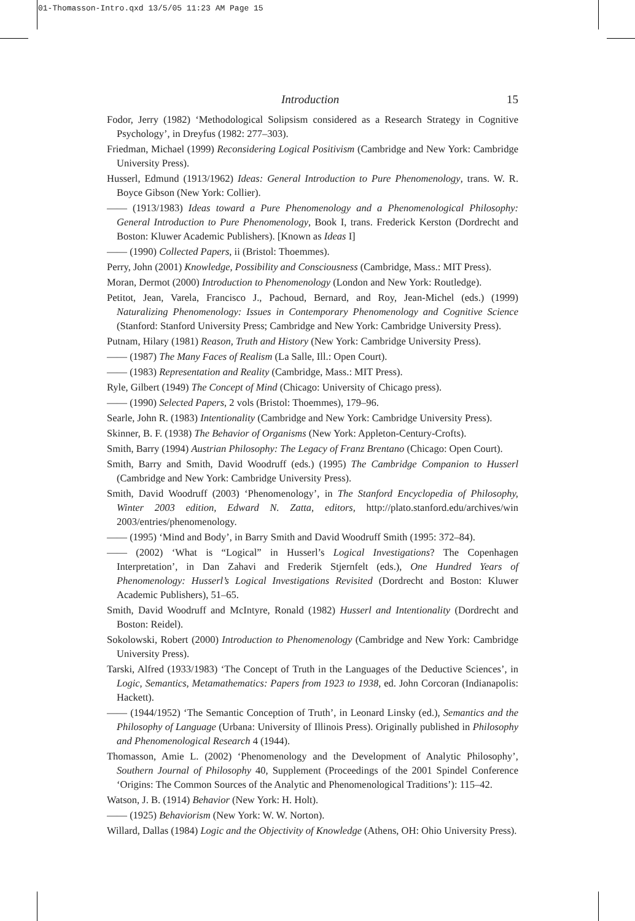01-Thomasson-Intro.qxd 13/5/05 11:23 AM Page 15
Introduction 15
Fodor, Jerry (1982) ‘Methodological Solipsism considered as a Research Strategy in Cognitive Psychology’, in Dreyfus (1982: 277–303).
Friedman, Michael (1999) Reconsidering Logical Positivism (Cambridge and New York: Cambridge University Press).
Husserl, Edmund (1913/1962) Ideas: General Introduction to Pure Phenomenology, trans. W. R. Boyce Gibson (New York: Collier).
—— (1913/1983) Ideas toward a Pure Phenomenology and a Phenomenological Philosophy: General Introduction to Pure Phenomenology, Book I, trans. Frederick Kerston (Dordrecht and Boston: Kluwer Academic Publishers). [Known as Ideas I]
—— (1990) Collected Papers, ii (Bristol: Thoemmes).
Perry, John (2001) Knowledge, Possibility and Consciousness (Cambridge, Mass.: MIT Press).
Moran, Dermot (2000) Introduction to Phenomenology (London and New York: Routledge).
Petitot, Jean, Varela, Francisco J., Pachoud, Bernard, and Roy, Jean-Michel (eds.) (1999) Naturalizing Phenomenology: Issues in Contemporary Phenomenology and Cognitive Science (Stanford: Stanford University Press; Cambridge and New York: Cambridge University Press).
Putnam, Hilary (1981) Reason, Truth and History (New York: Cambridge University Press).
—— (1987) The Many Faces of Realism (La Salle, Ill.: Open Court).
—— (1983) Representation and Reality (Cambridge, Mass.: MIT Press).
Ryle, Gilbert (1949) The Concept of Mind (Chicago: University of Chicago press).
—— (1990) Selected Papers, 2 vols (Bristol: Thoemmes), 179–96.
Searle, John R. (1983) Intentionality (Cambridge and New York: Cambridge University Press).
Skinner, B. F. (1938) The Behavior of Organisms (New York: Appleton-Century-Crofts).
Smith, Barry (1994) Austrian Philosophy: The Legacy of Franz Brentano (Chicago: Open Court).
Smith, Barry and Smith, David Woodruff (eds.) (1995) The Cambridge Companion to Husserl (Cambridge and New York: Cambridge University Press).
Smith, David Woodruff (2003) ‘Phenomenology’, in The Stanford Encyclopedia of Philosophy, Winter 2003 edition, Edward N. Zatta, editors, http://plato.stanford.edu/archives/win 2003/entries/phenomenology.
—— (1995) ‘Mind and Body’, in Barry Smith and David Woodruff Smith (1995: 372–84).
—— (2002) ‘What is “Logical” in Husserl’s Logical Investigations? The Copenhagen Interpretation’, in Dan Zahavi and Frederik Stjernfelt (eds.), One Hundred Years of Phenomenology: Husserl’s Logical Investigations Revisited (Dordrecht and Boston: Kluwer Academic Publishers), 51–65.
Smith, David Woodruff and McIntyre, Ronald (1982) Husserl and Intentionality (Dordrecht and Boston: Reidel).
Sokolowski, Robert (2000) Introduction to Phenomenology (Cambridge and New York: Cambridge University Press).
Tarski, Alfred (1933/1983) ‘The Concept of Truth in the Languages of the Deductive Sciences’, in Logic, Semantics, Metamathematics: Papers from 1923 to 1938, ed. John Corcoran (Indianapolis: Hackett).
—— (1944/1952) ‘The Semantic Conception of Truth’, in Leonard Linsky (ed.), Semantics and the Philosophy of Language (Urbana: University of Illinois Press). Originally published in Philosophy and Phenomenological Research 4 (1944).
Thomasson, Amie L. (2002) ‘Phenomenology and the Development of Analytic Philosophy’, Southern Journal of Philosophy 40, Supplement (Proceedings of the 2001 Spindel Conference ‘Origins: The Common Sources of the Analytic and Phenomenological Traditions’): 115–42.
Watson, J. B. (1914) Behavior (New York: H. Holt).
—— (1925) Behaviorism (New York: W. W. Norton).
Willard, Dallas (1984) Logic and the Objectivity of Knowledge (Athens, OH: Ohio University Press).